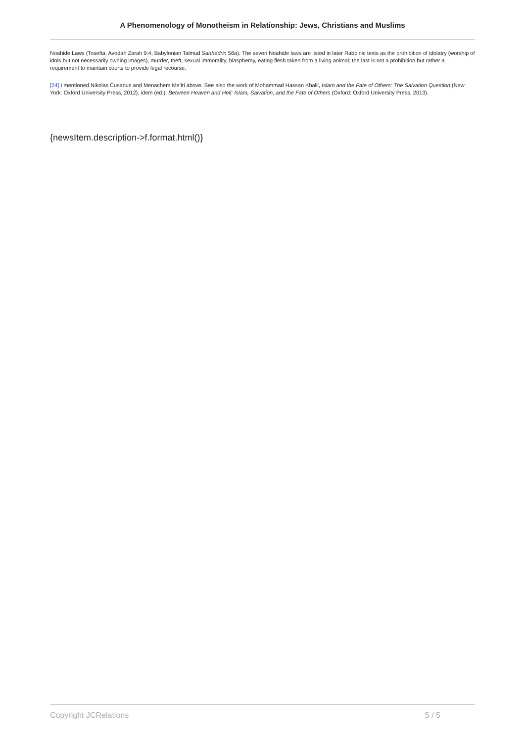A Phenomenology of Monotheism in Relationship: Jews, Christians and Muslims
Noahide Laws (Tosefta, Avodah Zarah 9:4; Babylonian Talmud Sanhedrin 56a). The seven Noahide laws are listed in later Rabbinic texts as the prohibition of idolatry (worship of idols but not necessarily owning images), murder, theft, sexual immorality, blasphemy, eating flesh taken from a living animal; the last is not a prohibition but rather a requirement to maintain courts to provide legal recourse.
[24] I mentioned Nikolas Cusanus and Menachem Me’iri above. See also the work of Mohammad Hassan Khalil, Islam and the Fate of Others: The Salvation Question (New York: Oxford University Press, 2012), idem (ed.), Between Heaven and Hell: Islam, Salvation, and the Fate of Others (Oxford: Oxford University Press, 2013).
{newsItem.description->f.format.html()}
Copyright JCRelations 5 / 5